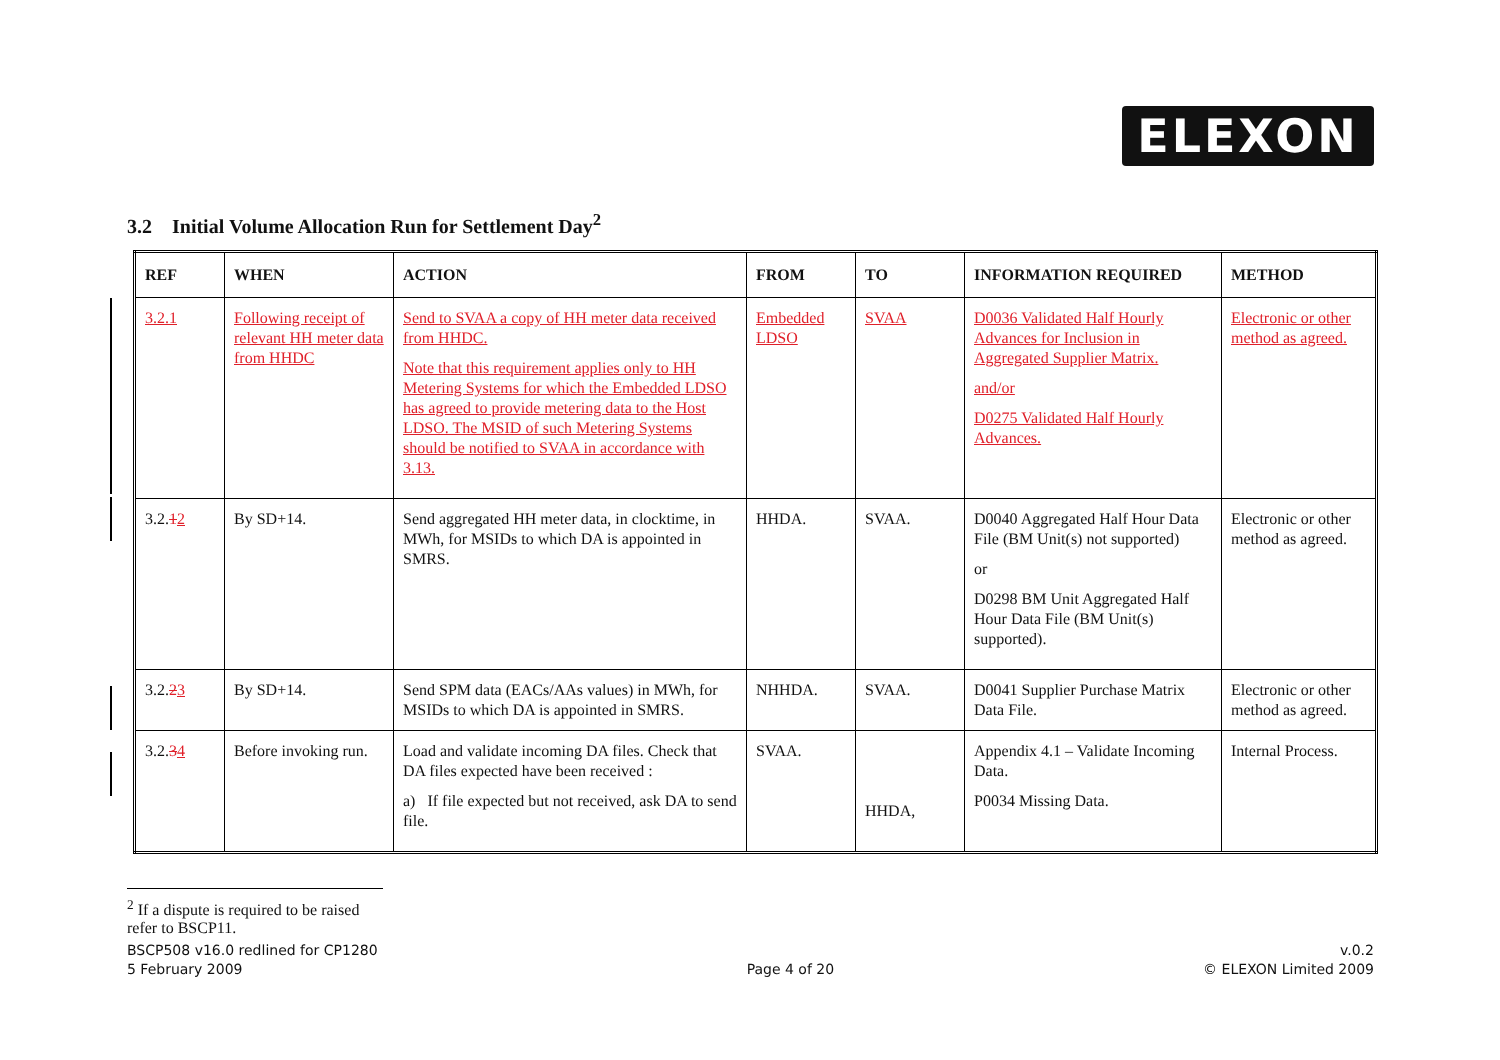ELEXON
3.2 Initial Volume Allocation Run for Settlement Day<sup>2</sup>
| REF | WHEN | ACTION | FROM | TO | INFORMATION REQUIRED | METHOD |
| --- | --- | --- | --- | --- | --- | --- |
| 3.2.1 | Following receipt of relevant HH meter data from HHDC | Send to SVAA a copy of HH meter data received from HHDC. Note that this requirement applies only to HH Metering Systems for which the Embedded LDSO has agreed to provide metering data to the Host LDSO. The MSID of such Metering Systems should be notified to SVAA in accordance with 3.13. | Embedded LDSO | SVAA | D0036 Validated Half Hourly Advances for Inclusion in Aggregated Supplier Matrix. and/or D0275 Validated Half Hourly Advances. | Electronic or other method as agreed. |
| 3.2. 1 2 | By SD+14. | Send aggregated HH meter data, in clocktime, in MWh, for MSIDs to which DA is appointed in SMRS. | HHDA. | SVAA. | D0040 Aggregated Half Hour Data File (BM Unit(s) not supported) or D0298 BM Unit Aggregated Half Hour Data File (BM Unit(s) supported). | Electronic or other method as agreed. |
| 3.2. 2 3 | By SD+14. | Send SPM data (EACs/AAs values) in MWh, for MSIDs to which DA is appointed in SMRS. | NHHDA. | SVAA. | D0041 Supplier Purchase Matrix Data File. | Electronic or other method as agreed. |
| 3.2. 3 4 | Before invoking run. | Load and validate incoming DA files. Check that DA files expected have been received : a) If file expected but not received, ask DA to send file. | SVAA. | HHDA, | Appendix 4.1 – Validate Incoming Data. P0034 Missing Data. | Internal Process. |
<sup>2</sup> If a dispute is required to be raised refer to BSCP11.
BSCP508 v16.0 redlined for CP1280
5 February 2009
Page 4 of 20 v.0.2
© ELEXON Limited 2009